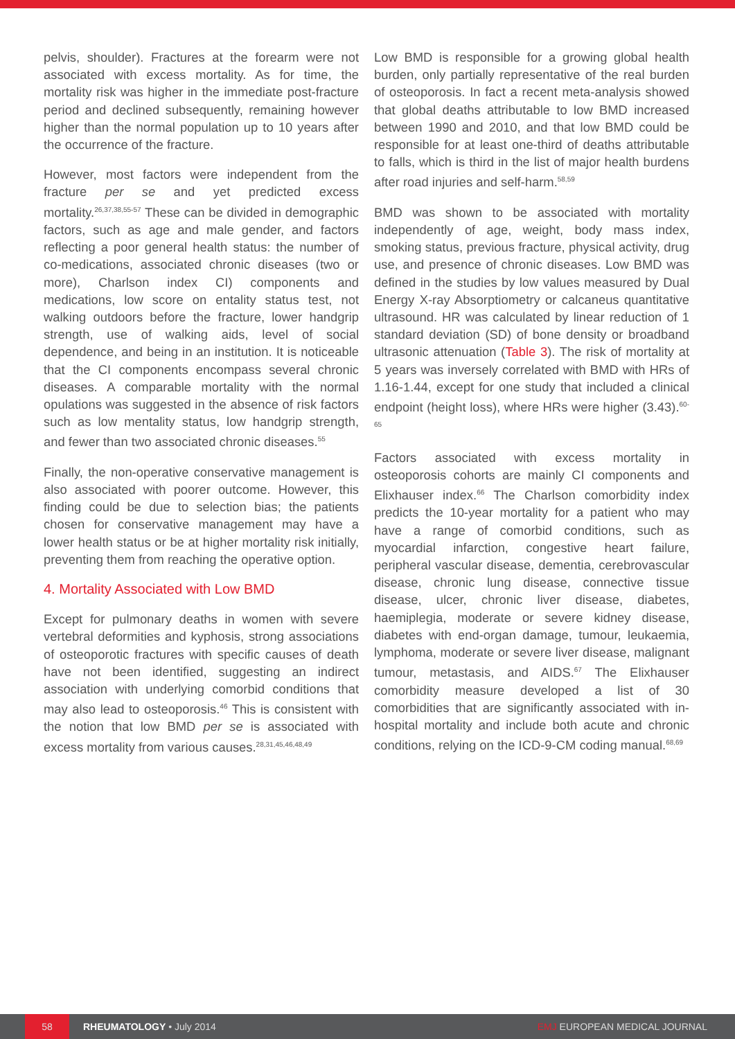pelvis, shoulder). Fractures at the forearm were not associated with excess mortality. As for time, the mortality risk was higher in the immediate post-fracture period and declined subsequently, remaining however higher than the normal population up to 10 years after the occurrence of the fracture.
However, most factors were independent from the fracture per se and yet predicted excess mortality.<sup>26,37,38,55-57</sup> These can be divided in demographic factors, such as age and male gender, and factors reflecting a poor general health status: the number of co-medications, associated chronic diseases (two or more), Charlson index CI) components and medications, low score on entality status test, not walking outdoors before the fracture, lower handgrip strength, use of walking aids, level of social dependence, and being in an institution. It is noticeable that the CI components encompass several chronic diseases. A comparable mortality with the normal opulations was suggested in the absence of risk factors such as low mentality status, low handgrip strength, and fewer than two associated chronic diseases.<sup>55</sup>
Finally, the non-operative conservative management is also associated with poorer outcome. However, this finding could be due to selection bias; the patients chosen for conservative management may have a lower health status or be at higher mortality risk initially, preventing them from reaching the operative option.
4. Mortality Associated with Low BMD
Except for pulmonary deaths in women with severe vertebral deformities and kyphosis, strong associations of osteoporotic fractures with specific causes of death have not been identified, suggesting an indirect association with underlying comorbid conditions that may also lead to osteoporosis.<sup>46</sup> This is consistent with the notion that low BMD per se is associated with excess mortality from various causes.<sup>28,31,45,46,48,49</sup>
Low BMD is responsible for a growing global health burden, only partially representative of the real burden of osteoporosis. In fact a recent meta-analysis showed that global deaths attributable to low BMD increased between 1990 and 2010, and that low BMD could be responsible for at least one-third of deaths attributable to falls, which is third in the list of major health burdens after road injuries and self-harm.<sup>58,59</sup>
BMD was shown to be associated with mortality independently of age, weight, body mass index, smoking status, previous fracture, physical activity, drug use, and presence of chronic diseases. Low BMD was defined in the studies by low values measured by Dual Energy X-ray Absorptiometry or calcaneus quantitative ultrasound. HR was calculated by linear reduction of 1 standard deviation (SD) of bone density or broadband ultrasonic attenuation (Table 3). The risk of mortality at 5 years was inversely correlated with BMD with HRs of 1.16-1.44, except for one study that included a clinical endpoint (height loss), where HRs were higher (3.43).<sup>60-65</sup>
Factors associated with excess mortality in osteoporosis cohorts are mainly CI components and Elixhauser index.<sup>66</sup> The Charlson comorbidity index predicts the 10-year mortality for a patient who may have a range of comorbid conditions, such as myocardial infarction, congestive heart failure, peripheral vascular disease, dementia, cerebrovascular disease, chronic lung disease, connective tissue disease, ulcer, chronic liver disease, diabetes, haemiplegia, moderate or severe kidney disease, diabetes with end-organ damage, tumour, leukaemia, lymphoma, moderate or severe liver disease, malignant tumour, metastasis, and AIDS.<sup>67</sup> The Elixhauser comorbidity measure developed a list of 30 comorbidities that are significantly associated with in-hospital mortality and include both acute and chronic conditions, relying on the ICD-9-CM coding manual.<sup>68,69</sup>
58
RHEUMATOLOGY • July 2014 EMJ EUROPEAN MEDICAL JOURNAL